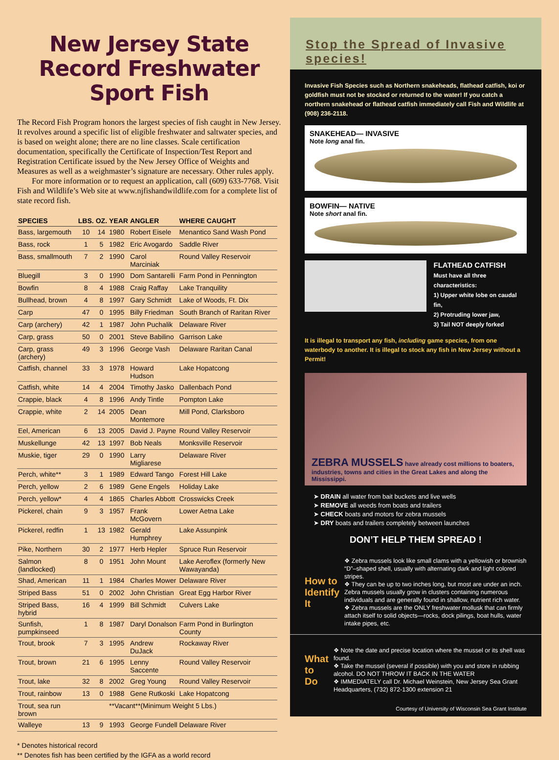New Jersey State Record Freshwater Sport Fish
The Record Fish Program honors the largest species of fish caught in New Jersey. It revolves around a specific list of eligible freshwater and saltwater species, and is based on weight alone; there are no line classes. Scale certification documentation, specifically the Certificate of Inspection/Test Report and Registration Certificate issued by the New Jersey Office of Weights and Measures as well as a weighmaster’s signature are necessary. Other rules apply.
For more information or to request an application, call (609) 633-7768. Visit Fish and Wildlife’s Web site at www.njfishandwildlife.com for a complete list of state record fish.
| SPECIES | LBS. | OZ. | YEAR | ANGLER | WHERE CAUGHT |
| --- | --- | --- | --- | --- | --- |
| Bass, largemouth | 10 | 14 | 1980 | Robert Eisele | Menantico Sand Wash Pond |
| Bass, rock | 1 | 5 | 1982 | Eric Avogardo | Saddle River |
| Bass, smallmouth | 7 | 2 | 1990 | Carol Marciniak | Round Valley Reservoir |
| Bluegill | 3 | 0 | 1990 | Dom Santarelli | Farm Pond in Pennington |
| Bowfin | 8 | 4 | 1988 | Craig Raffay | Lake Tranquility |
| Bullhead, brown | 4 | 8 | 1997 | Gary Schmidt | Lake of Woods, Ft. Dix |
| Carp | 47 | 0 | 1995 | Billy Friedman | South Branch of Raritan River |
| Carp (archery) | 42 | 1 | 1987 | John Puchalik | Delaware River |
| Carp, grass | 50 | 0 | 2001 | Steve Babilino | Garrison Lake |
| Carp, grass (archery) | 49 | 3 | 1996 | George Vash | Delaware Raritan Canal |
| Catfish, channel | 33 | 3 | 1978 | Howard Hudson | Lake Hopatcong |
| Catfish, white | 14 | 4 | 2004 | Timothy Jasko | Dallenbach Pond |
| Crappie, black | 4 | 8 | 1996 | Andy Tintle | Pompton Lake |
| Crappie, white | 2 | 14 | 2005 | Dean Montemore | Mill Pond, Clarksboro |
| Eel, American | 6 | 13 | 2005 | David J. Payne | Round Valley Reservoir |
| Muskellunge | 42 | 13 | 1997 | Bob Neals | Monksville Reservoir |
| Muskie, tiger | 29 | 0 | 1990 | Larry Migliarese | Delaware River |
| Perch, white** | 3 | 1 | 1989 | Edward Tango | Forest Hill Lake |
| Perch, yellow | 2 | 6 | 1989 | Gene Engels | Holiday Lake |
| Perch, yellow* | 4 | 4 | 1865 | Charles Abbott | Crosswicks Creek |
| Pickerel, chain | 9 | 3 | 1957 | Frank McGovern | Lower Aetna Lake |
| Pickerel, redfin | 1 | 13 | 1982 | Gerald Humphrey | Lake Assunpink |
| Pike, Northern | 30 | 2 | 1977 | Herb Hepler | Spruce Run Reservoir |
| Salmon (landlocked) | 8 | 0 | 1951 | John Mount | Lake Aeroflex (formerly New Wawayanda) |
| Shad, American | 11 | 1 | 1984 | Charles Mower | Delaware River |
| Striped Bass | 51 | 0 | 2002 | John Christian | Great Egg Harbor River |
| Striped Bass, hybrid | 16 | 4 | 1999 | Bill Schmidt | Culvers Lake |
| Sunfish, pumpkinseed | 1 | 8 | 1987 | Daryl Donalson | Farm Pond in Burlington County |
| Trout, brook | 7 | 3 | 1995 | Andrew DuJack | Rockaway River |
| Trout, brown | 21 | 6 | 1995 | Lenny Saccente | Round Valley Reservoir |
| Trout, lake | 32 | 8 | 2002 | Greg Young | Round Valley Reservoir |
| Trout, rainbow | 13 | 0 | 1988 | Gene Rutkoski | Lake Hopatcong |
| Trout, sea run brown | | | **Vacant**(Minimum Weight 5 Lbs.) | | |
| Walleye | 13 | 9 | 1993 | George Fundell | Delaware River |
* Denotes historical record
** Denotes fish has been certified by the IGFA as a world record
Stop the Spread of Invasive species!
Invasive Fish Species such as Northern snakeheads, flathead catfish, koi or goldfish must not be stocked or returned to the water! If you catch a northern snakehead or flathead catfish immediately call Fish and Wildlife at (908) 236-2118.
SNAKEHEAD— INVASIVE
Note long anal fin.
BOWFIN— NATIVE
Note short anal fin.
FLATHEAD CATFISH
Must have all three characteristics:
1) Upper white lobe on caudal fin,
2) Protruding lower jaw,
3) Tail NOT deeply forked
It is illegal to transport any fish, including game species, from one waterbody to another. It is illegal to stock any fish in New Jersey without a Permit!
ZEBRA MUSSELS have already cost millions to boaters, industries, towns and cities in the Great Lakes and along the Mississippi.
➤ DRAIN all water from bait buckets and live wells
➤ REMOVE all weeds from boats and trailers
➤ CHECK boats and motors for zebra mussels
➤ DRY boats and trailers completely between launches
DON’T HELP THEM SPREAD !
How to Identify It
❖ Zebra mussels look like small clams with a yellowish or brownish “D”–shaped shell, usually with alternating dark and light colored stripes.
❖ They can be up to two inches long, but most are under an inch. Zebra mussels usually grow in clusters containing numerous individuals and are generally found in shallow, nutrient rich water.
❖ Zebra mussels are the ONLY freshwater mollusk that can firmly attach itself to solid objects—rocks, dock pilings, boat hulls, water intake pipes, etc.
What to Do
❖ Note the date and precise location where the mussel or its shell was found.
❖ Take the mussel (several if possible) with you and store in rubbing alcohol. DO NOT THROW IT BACK IN THE WATER
❖ IMMEDIATELY call Dr. Michael Weinstein, New Jersey Sea Grant Headquarters, (732) 872-1300 extension 21
Courtesy of University of Wisconsin Sea Grant Institute